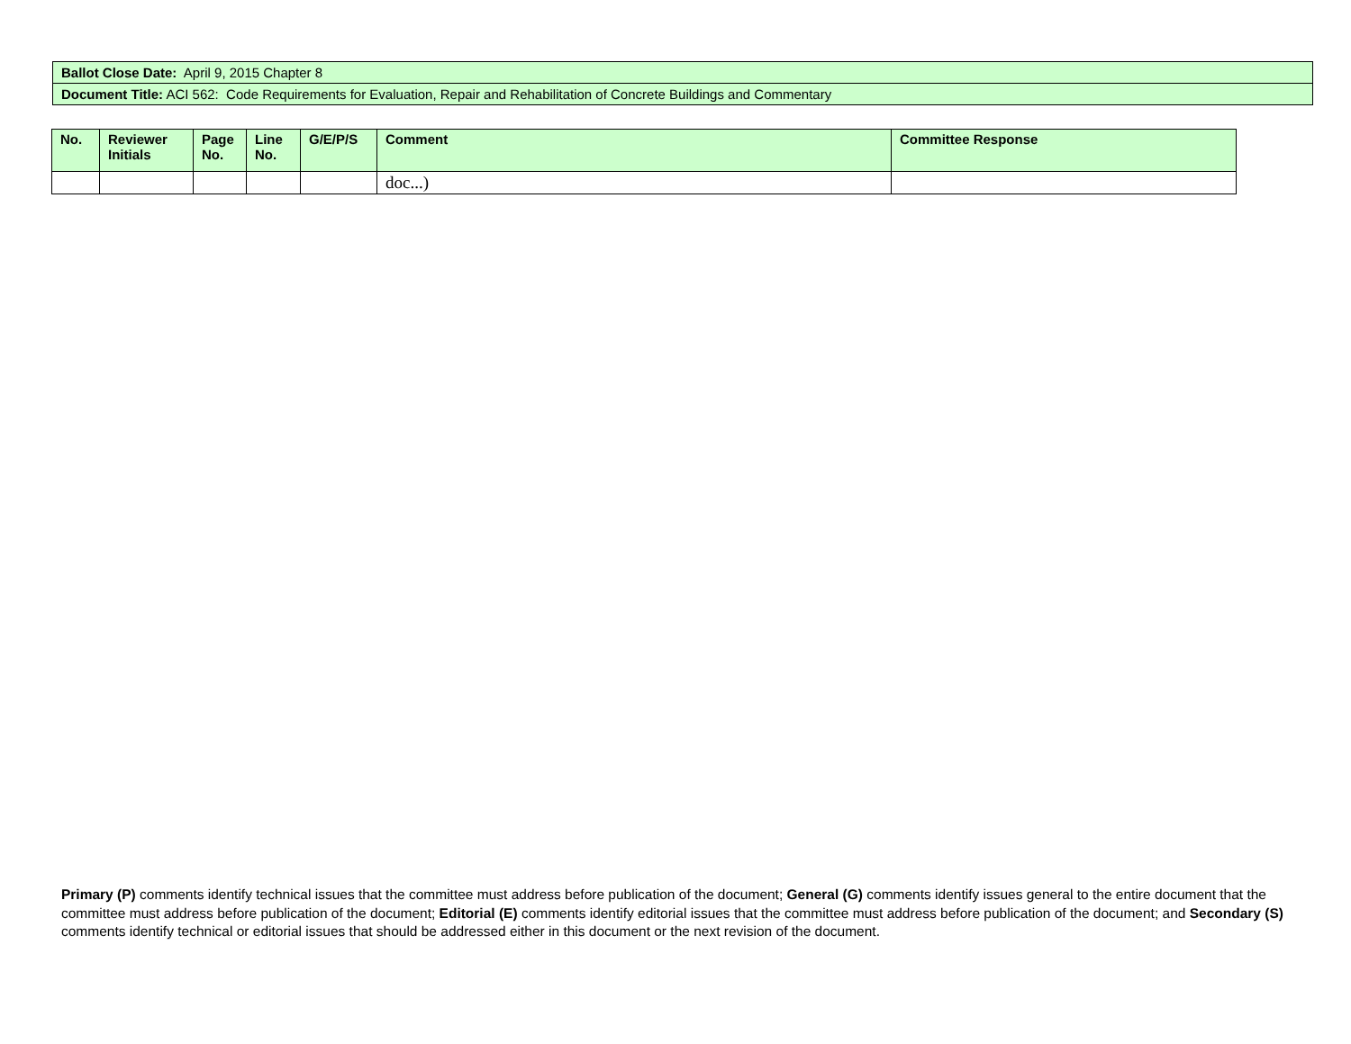| Ballot Close Date: April 9, 2015 Chapter 8 |
| Document Title: ACI 562: Code Requirements for Evaluation, Repair and Rehabilitation of Concrete Buildings and Commentary |
| No. | Reviewer Initials | Page No. | Line No. | G/E/P/S | Comment | Committee Response |
| --- | --- | --- | --- | --- | --- | --- |
| | | | | | doc...) | |
Primary (P) comments identify technical issues that the committee must address before publication of the document; General (G) comments identify issues general to the entire document that the committee must address before publication of the document; Editorial (E) comments identify editorial issues that the committee must address before publication of the document; and Secondary (S) comments identify technical or editorial issues that should be addressed either in this document or the next revision of the document.